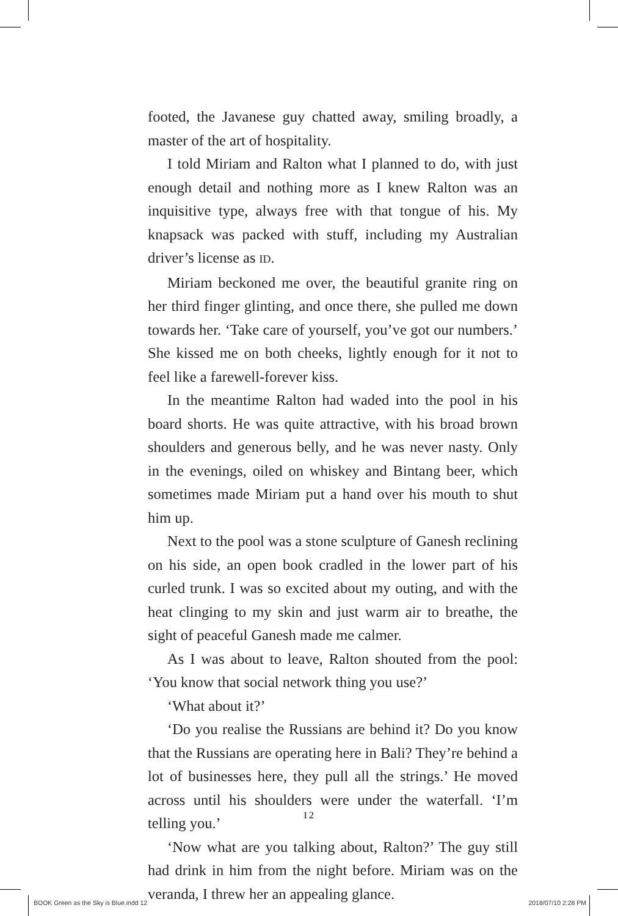footed, the Javanese guy chatted away, smiling broadly, a master of the art of hospitality.
I told Miriam and Ralton what I planned to do, with just enough detail and nothing more as I knew Ralton was an inquisitive type, always free with that tongue of his. My knapsack was packed with stuff, including my Australian driver’s license as ID.
Miriam beckoned me over, the beautiful granite ring on her third finger glinting, and once there, she pulled me down towards her. ‘Take care of yourself, you’ve got our numbers.’ She kissed me on both cheeks, lightly enough for it not to feel like a farewell-forever kiss.
In the meantime Ralton had waded into the pool in his board shorts. He was quite attractive, with his broad brown shoulders and generous belly, and he was never nasty. Only in the evenings, oiled on whiskey and Bintang beer, which sometimes made Miriam put a hand over his mouth to shut him up.
Next to the pool was a stone sculpture of Ganesh reclining on his side, an open book cradled in the lower part of his curled trunk. I was so excited about my outing, and with the heat clinging to my skin and just warm air to breathe, the sight of peaceful Ganesh made me calmer.
As I was about to leave, Ralton shouted from the pool: ‘You know that social network thing you use?’
‘What about it?’
‘Do you realise the Russians are behind it? Do you know that the Russians are operating here in Bali? They’re behind a lot of businesses here, they pull all the strings.’ He moved across until his shoulders were under the waterfall. ‘I’m telling you.’
‘Now what are you talking about, Ralton?’ The guy still had drink in him from the night before. Miriam was on the veranda, I threw her an appealing glance.
12
BOOK Green as the Sky is Blue.indd 12
2018/07/10 2:28 PM